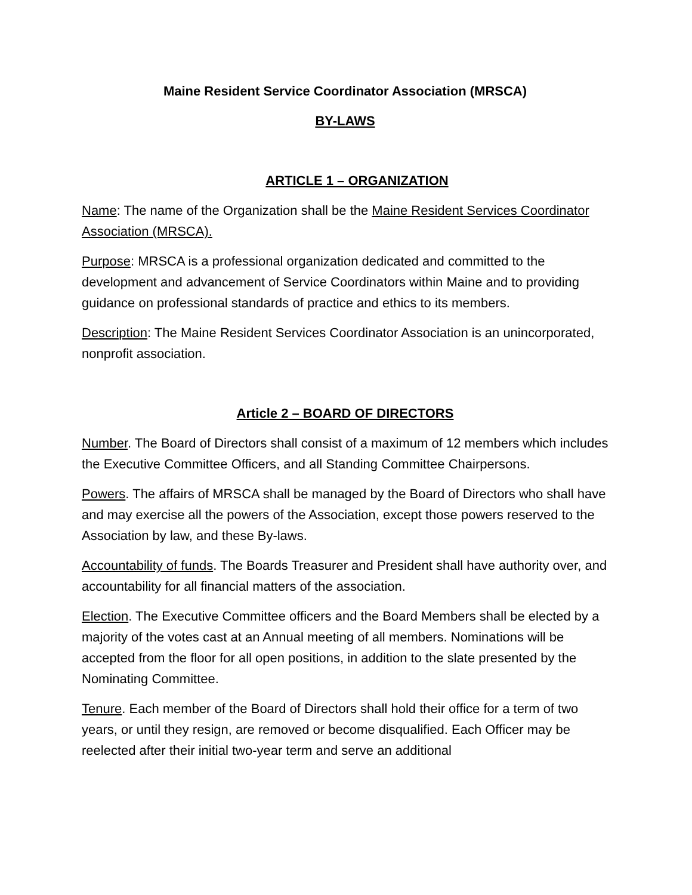Maine Resident Service Coordinator Association (MRSCA)
BY-LAWS
ARTICLE 1 – ORGANIZATION
Name: The name of the Organization shall be the Maine Resident Services Coordinator Association (MRSCA).
Purpose: MRSCA is a professional organization dedicated and committed to the development and advancement of Service Coordinators within Maine and to providing guidance on professional standards of practice and ethics to its members.
Description: The Maine Resident Services Coordinator Association is an unincorporated, nonprofit association.
Article 2 – BOARD OF DIRECTORS
Number. The Board of Directors shall consist of a maximum of 12 members which includes the Executive Committee Officers, and all Standing Committee Chairpersons.
Powers. The affairs of MRSCA shall be managed by the Board of Directors who shall have and may exercise all the powers of the Association, except those powers reserved to the Association by law, and these By-laws.
Accountability of funds. The Boards Treasurer and President shall have authority over, and accountability for all financial matters of the association.
Election. The Executive Committee officers and the Board Members shall be elected by a majority of the votes cast at an Annual meeting of all members. Nominations will be accepted from the floor for all open positions, in addition to the slate presented by the Nominating Committee.
Tenure. Each member of the Board of Directors shall hold their office for a term of two years, or until they resign, are removed or become disqualified. Each Officer may be reelected after their initial two-year term and serve an additional